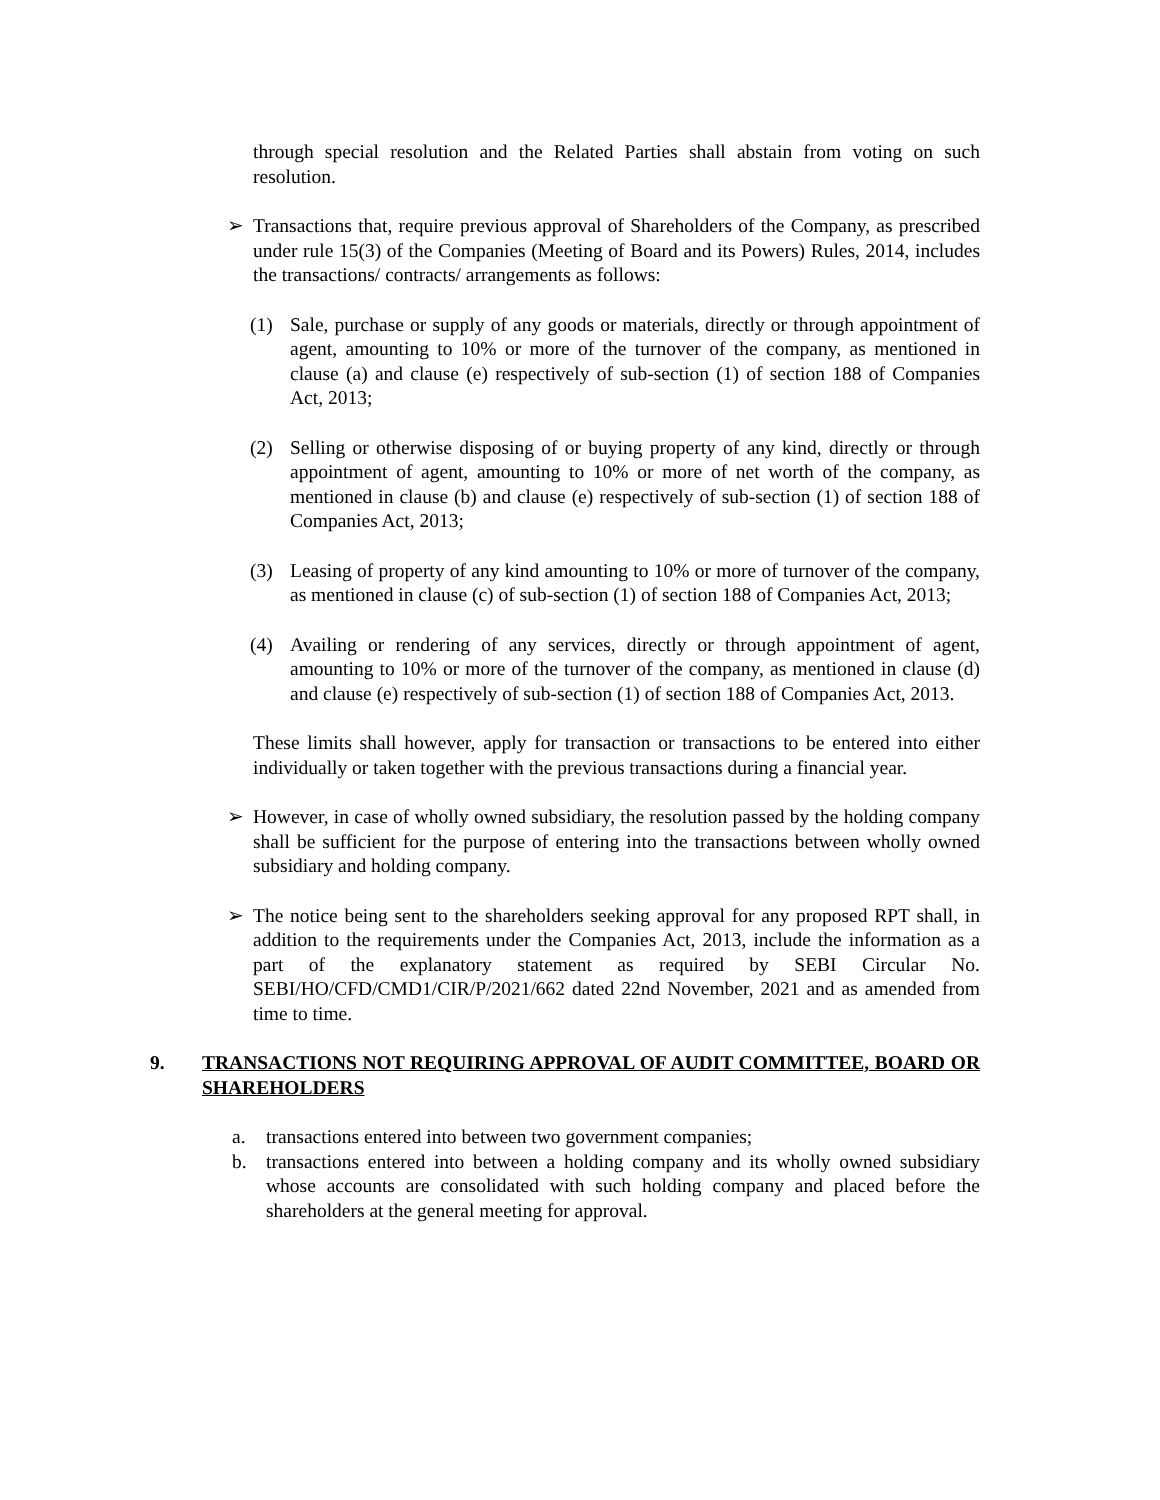through special resolution and the Related Parties shall abstain from voting on such resolution.
➢ Transactions that, require previous approval of Shareholders of the Company, as prescribed under rule 15(3) of the Companies (Meeting of Board and its Powers) Rules, 2014, includes the transactions/ contracts/ arrangements as follows:
(1) Sale, purchase or supply of any goods or materials, directly or through appointment of agent, amounting to 10% or more of the turnover of the company, as mentioned in clause (a) and clause (e) respectively of sub-section (1) of section 188 of Companies Act, 2013;
(2) Selling or otherwise disposing of or buying property of any kind, directly or through appointment of agent, amounting to 10% or more of net worth of the company, as mentioned in clause (b) and clause (e) respectively of sub-section (1) of section 188 of Companies Act, 2013;
(3) Leasing of property of any kind amounting to 10% or more of turnover of the company, as mentioned in clause (c) of sub-section (1) of section 188 of Companies Act, 2013;
(4) Availing or rendering of any services, directly or through appointment of agent, amounting to 10% or more of the turnover of the company, as mentioned in clause (d) and clause (e) respectively of sub-section (1) of section 188 of Companies Act, 2013.
These limits shall however, apply for transaction or transactions to be entered into either individually or taken together with the previous transactions during a financial year.
➢ However, in case of wholly owned subsidiary, the resolution passed by the holding company shall be sufficient for the purpose of entering into the transactions between wholly owned subsidiary and holding company.
➢ The notice being sent to the shareholders seeking approval for any proposed RPT shall, in addition to the requirements under the Companies Act, 2013, include the information as a part of the explanatory statement as required by SEBI Circular No. SEBI/HO/CFD/CMD1/CIR/P/2021/662 dated 22nd November, 2021 and as amended from time to time.
9. TRANSACTIONS NOT REQUIRING APPROVAL OF AUDIT COMMITTEE, BOARD OR SHAREHOLDERS
a. transactions entered into between two government companies;
b. transactions entered into between a holding company and its wholly owned subsidiary whose accounts are consolidated with such holding company and placed before the shareholders at the general meeting for approval.